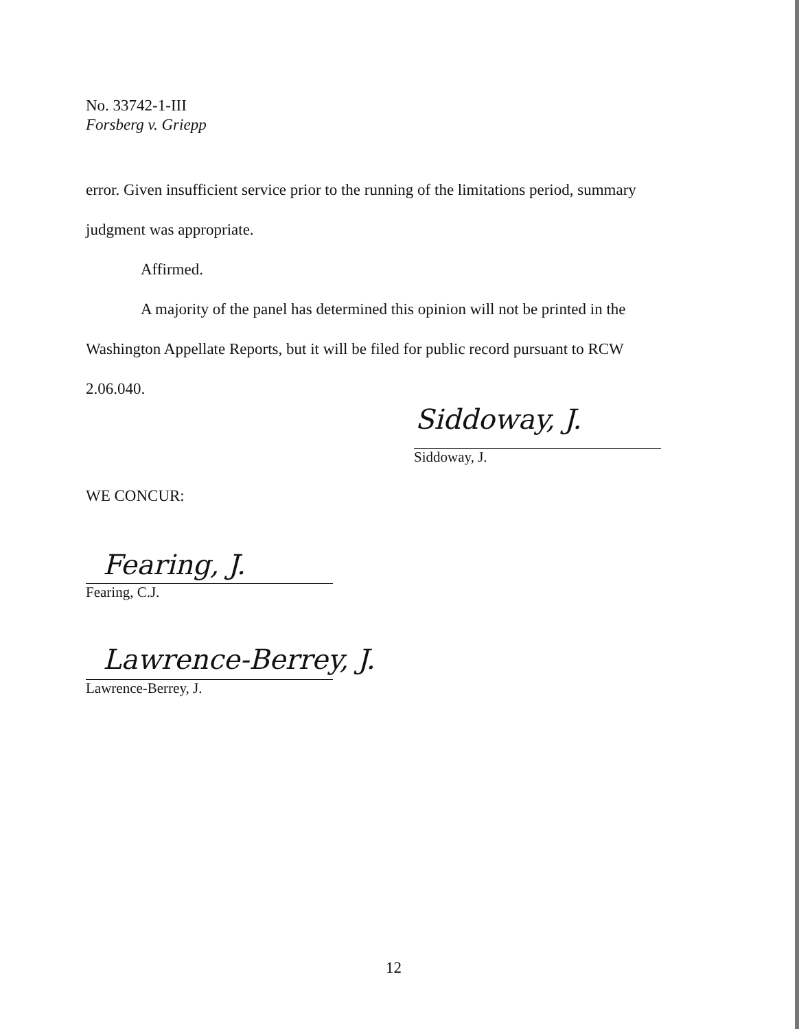No. 33742-1-III
Forsberg v. Griepp
error. Given insufficient service prior to the running of the limitations period, summary
judgment was appropriate.
Affirmed.
A majority of the panel has determined this opinion will not be printed in the
Washington Appellate Reports, but it will be filed for public record pursuant to RCW
2.06.040.
Siddoway, J.
Siddoway, J.
WE CONCUR:
Fearing, J.
Fearing, C.J.
Lawrence-Berrey, J.
Lawrence-Berrey, J.
12